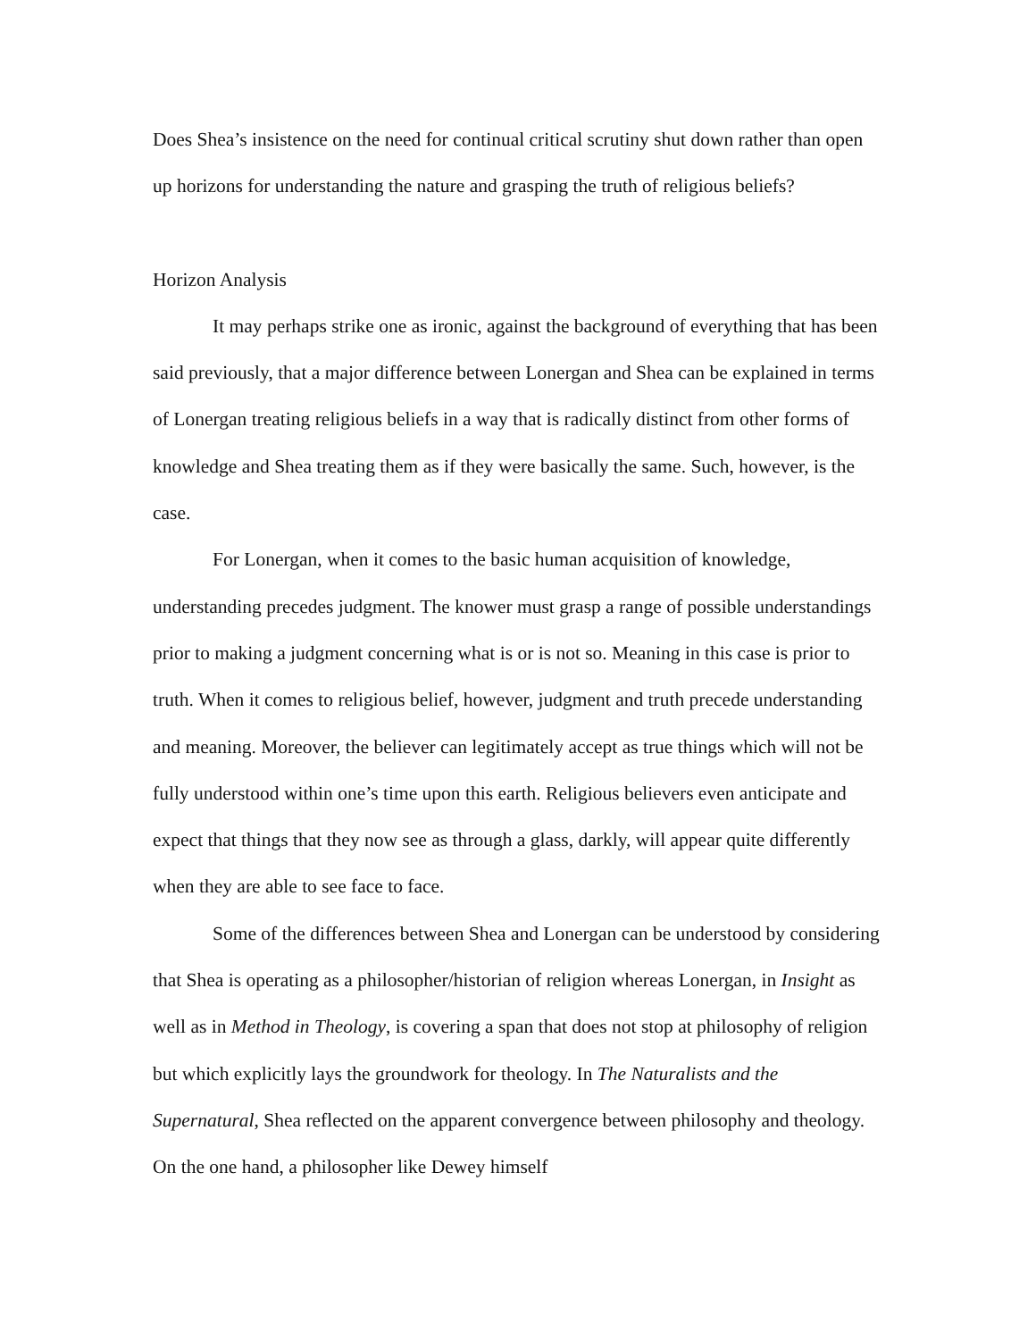Does Shea’s insistence on the need for continual critical scrutiny shut down rather than open up horizons for understanding the nature and grasping the truth of religious beliefs?
Horizon Analysis
It may perhaps strike one as ironic, against the background of everything that has been said previously, that a major difference between Lonergan and Shea can be explained in terms of Lonergan treating religious beliefs in a way that is radically distinct from other forms of knowledge and Shea treating them as if they were basically the same. Such, however, is the case.
For Lonergan, when it comes to the basic human acquisition of knowledge, understanding precedes judgment. The knower must grasp a range of possible understandings prior to making a judgment concerning what is or is not so. Meaning in this case is prior to truth. When it comes to religious belief, however, judgment and truth precede understanding and meaning. Moreover, the believer can legitimately accept as true things which will not be fully understood within one’s time upon this earth. Religious believers even anticipate and expect that things that they now see as through a glass, darkly, will appear quite differently when they are able to see face to face.
Some of the differences between Shea and Lonergan can be understood by considering that Shea is operating as a philosopher/historian of religion whereas Lonergan, in Insight as well as in Method in Theology, is covering a span that does not stop at philosophy of religion but which explicitly lays the groundwork for theology. In The Naturalists and the Supernatural, Shea reflected on the apparent convergence between philosophy and theology. On the one hand, a philosopher like Dewey himself